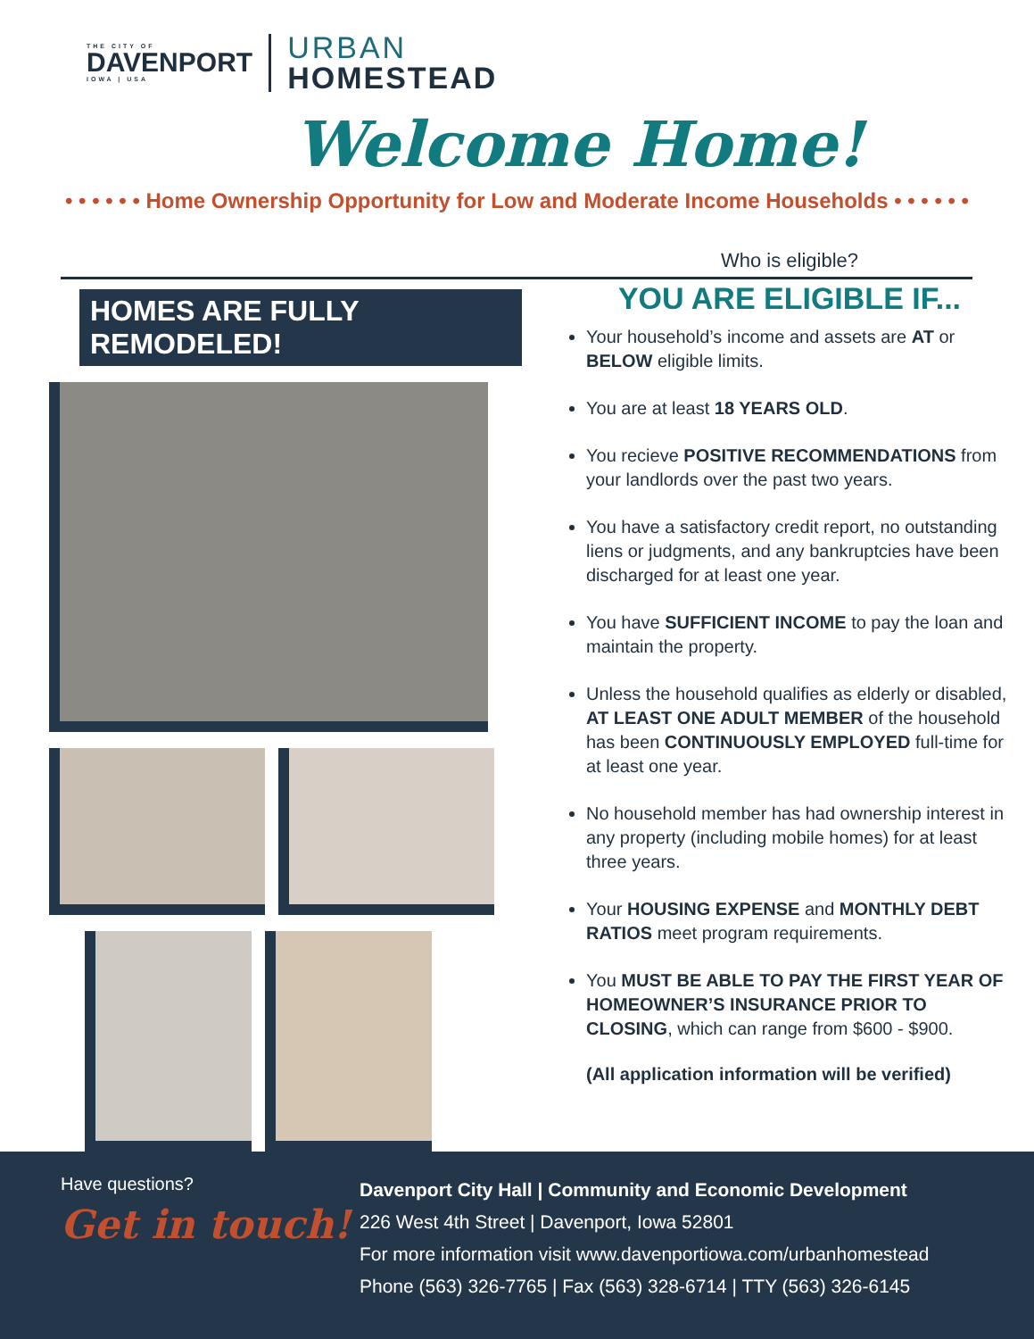THE CITY OF
DAVENPORT
IOWA | USA
URBAN
HOMESTEAD
Welcome Home!
• • • • • • Home Ownership Opportunity for Low and Moderate Income Households • • • • • •
HOMES ARE FULLY REMODELED!
Who is eligible?
YOU ARE ELIGIBLE IF...
Your household’s income and assets are AT or BELOW eligible limits.
You are at least 18 YEARS OLD.
You recieve POSITIVE RECOMMENDATIONS from your landlords over the past two years.
You have a satisfactory credit report, no outstanding liens or judgments, and any bankruptcies have been discharged for at least one year.
You have SUFFICIENT INCOME to pay the loan and maintain the property.
Unless the household qualifies as elderly or disabled, AT LEAST ONE ADULT MEMBER of the household has been CONTINUOUSLY EMPLOYED full-time for at least one year.
No household member has had ownership interest in any property (including mobile homes) for at least three years.
Your HOUSING EXPENSE and MONTHLY DEBT RATIOS meet program requirements.
You MUST BE ABLE TO PAY THE FIRST YEAR OF HOMEOWNER’S INSURANCE PRIOR TO CLOSING, which can range from $600 - $900.
(All application information will be verified)
Have questions?
Get in touch!
Davenport City Hall | Community and Economic Development
226 West 4th Street | Davenport, Iowa 52801
For more information visit www.davenportiowa.com/urbanhomestead
Phone (563) 326-7765 | Fax (563) 328-6714 | TTY (563) 326-6145